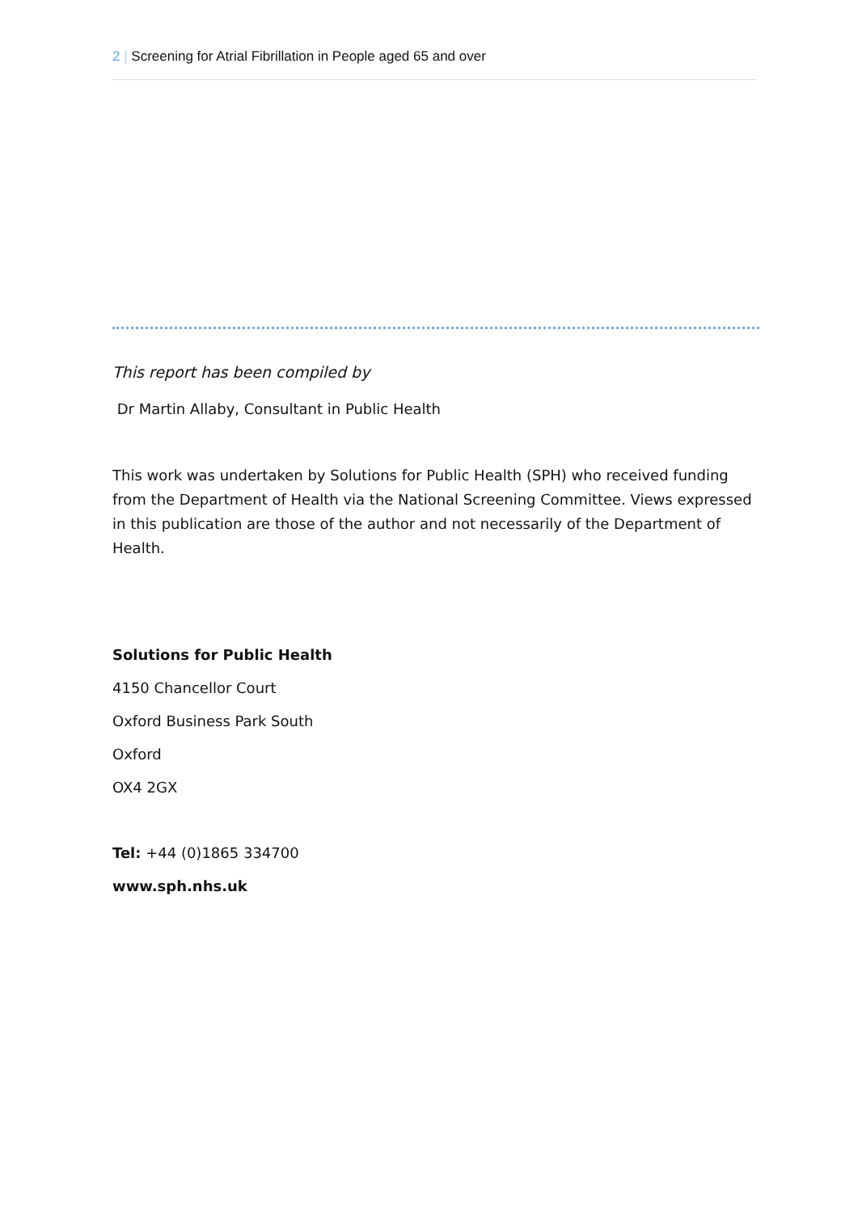2 | Screening for Atrial Fibrillation in People aged 65 and over
This report has been compiled by
Dr Martin Allaby, Consultant in Public Health
This work was undertaken by Solutions for Public Health (SPH) who received funding from the Department of Health via the National Screening Committee. Views expressed in this publication are those of the author and not necessarily of the Department of Health.
Solutions for Public Health
4150 Chancellor Court
Oxford Business Park South
Oxford
OX4 2GX
Tel: +44 (0)1865 334700
www.sph.nhs.uk